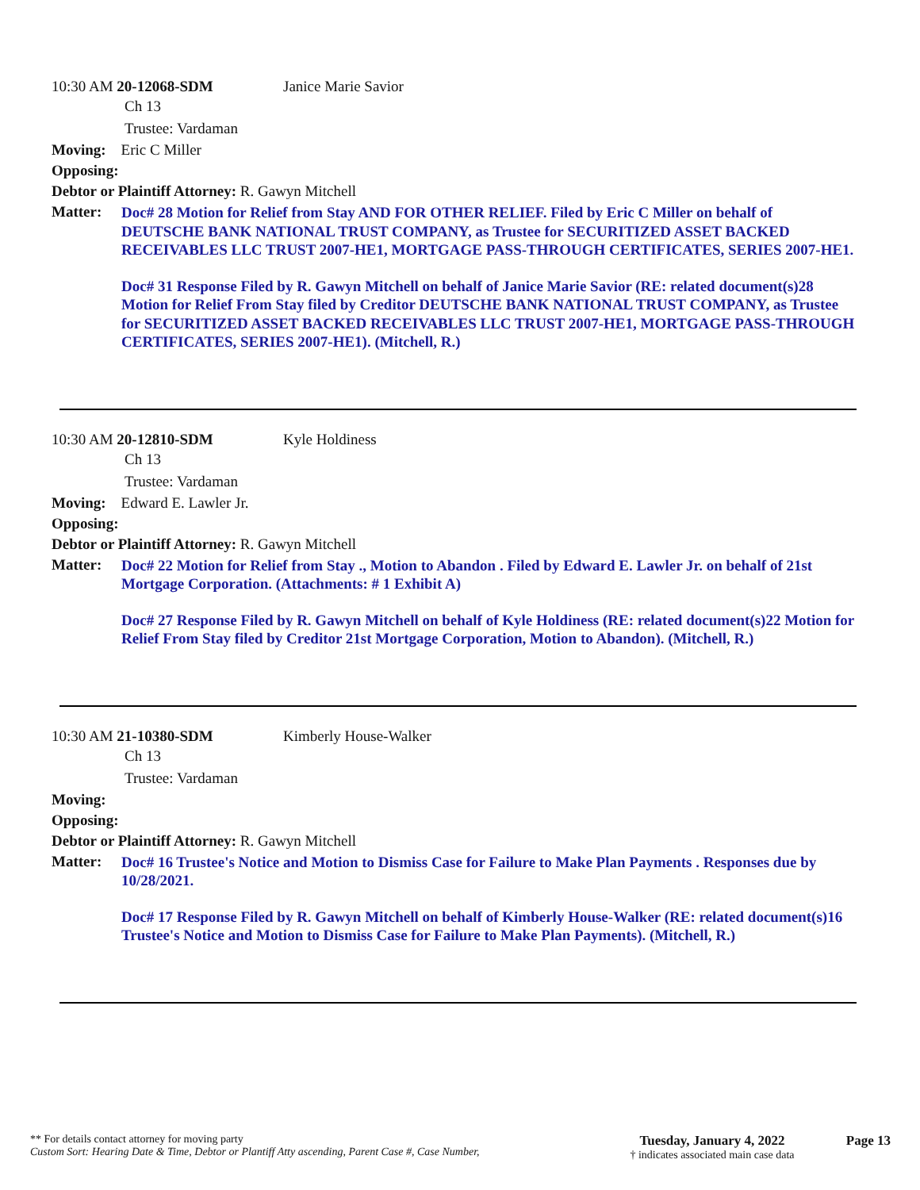10:30 AM 20-12068-SDM Janice Marie Savior
Ch 13
Trustee: Vardaman
Moving: Eric C Miller
Opposing:
Debtor or Plaintiff Attorney: R. Gawyn Mitchell
Matter:
Doc# 28 Motion for Relief from Stay AND FOR OTHER RELIEF. Filed by Eric C Miller on behalf of DEUTSCHE BANK NATIONAL TRUST COMPANY, as Trustee for SECURITIZED ASSET BACKED RECEIVABLES LLC TRUST 2007-HE1, MORTGAGE PASS-THROUGH CERTIFICATES, SERIES 2007-HE1.
Doc# 31 Response Filed by R. Gawyn Mitchell on behalf of Janice Marie Savior (RE: related document(s)28 Motion for Relief From Stay filed by Creditor DEUTSCHE BANK NATIONAL TRUST COMPANY, as Trustee for SECURITIZED ASSET BACKED RECEIVABLES LLC TRUST 2007-HE1, MORTGAGE PASS-THROUGH CERTIFICATES, SERIES 2007-HE1). (Mitchell, R.)
10:30 AM 20-12810-SDM Kyle Holdiness
Ch 13
Trustee: Vardaman
Moving: Edward E. Lawler Jr.
Opposing:
Debtor or Plaintiff Attorney: R. Gawyn Mitchell
Matter:
Doc# 22 Motion for Relief from Stay ., Motion to Abandon . Filed by Edward E. Lawler Jr. on behalf of 21st Mortgage Corporation. (Attachments: # 1 Exhibit A)
Doc# 27 Response Filed by R. Gawyn Mitchell on behalf of Kyle Holdiness (RE: related document(s)22 Motion for Relief From Stay filed by Creditor 21st Mortgage Corporation, Motion to Abandon). (Mitchell, R.)
10:30 AM 21-10380-SDM Kimberly House-Walker
Ch 13
Trustee: Vardaman
Moving:
Opposing:
Debtor or Plaintiff Attorney: R. Gawyn Mitchell
Matter:
Doc# 16 Trustee's Notice and Motion to Dismiss Case for Failure to Make Plan Payments . Responses due by 10/28/2021.
Doc# 17 Response Filed by R. Gawyn Mitchell on behalf of Kimberly House-Walker (RE: related document(s)16 Trustee's Notice and Motion to Dismiss Case for Failure to Make Plan Payments). (Mitchell, R.)
** For details contact attorney for moving party
Custom Sort: Hearing Date & Time, Debtor or Plantiff Atty ascending, Parent Case #, Case Number,
Tuesday, January 4, 2022
† indicates associated main case data
Page 13